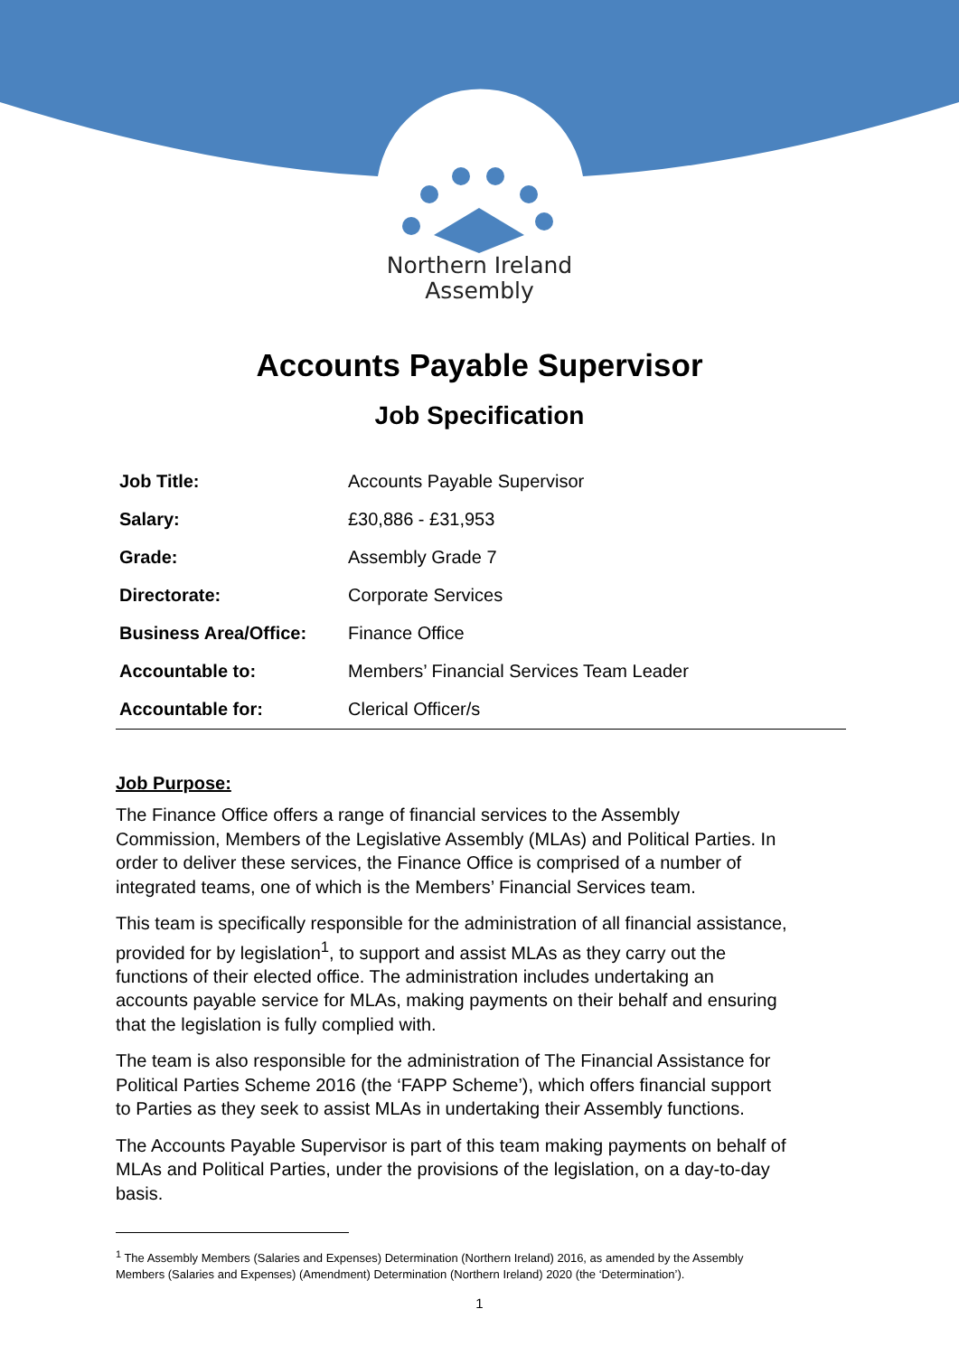Northern Ireland
Assembly
Accounts Payable Supervisor
Job Specification
| Job Title: | Accounts Payable Supervisor |
| Salary: | £30,886 - £31,953 |
| Grade: | Assembly Grade 7 |
| Directorate: | Corporate Services |
| Business Area/Office: | Finance Office |
| Accountable to: | Members’ Financial Services Team Leader |
| Accountable for: | Clerical Officer/s |
Job Purpose:
The Finance Office offers a range of financial services to the Assembly Commission, Members of the Legislative Assembly (MLAs) and Political Parties. In order to deliver these services, the Finance Office is comprised of a number of integrated teams, one of which is the Members’ Financial Services team.
This team is specifically responsible for the administration of all financial assistance, provided for by legislation<sup>1</sup>, to support and assist MLAs as they carry out the functions of their elected office. The administration includes undertaking an accounts payable service for MLAs, making payments on their behalf and ensuring that the legislation is fully complied with.
The team is also responsible for the administration of The Financial Assistance for Political Parties Scheme 2016 (the ‘FAPP Scheme’), which offers financial support to Parties as they seek to assist MLAs in undertaking their Assembly functions.
The Accounts Payable Supervisor is part of this team making payments on behalf of MLAs and Political Parties, under the provisions of the legislation, on a day-to-day basis.
<sup>1</sup> The Assembly Members (Salaries and Expenses) Determination (Northern Ireland) 2016, as amended by the Assembly Members (Salaries and Expenses) (Amendment) Determination (Northern Ireland) 2020 (the ‘Determination’).
1